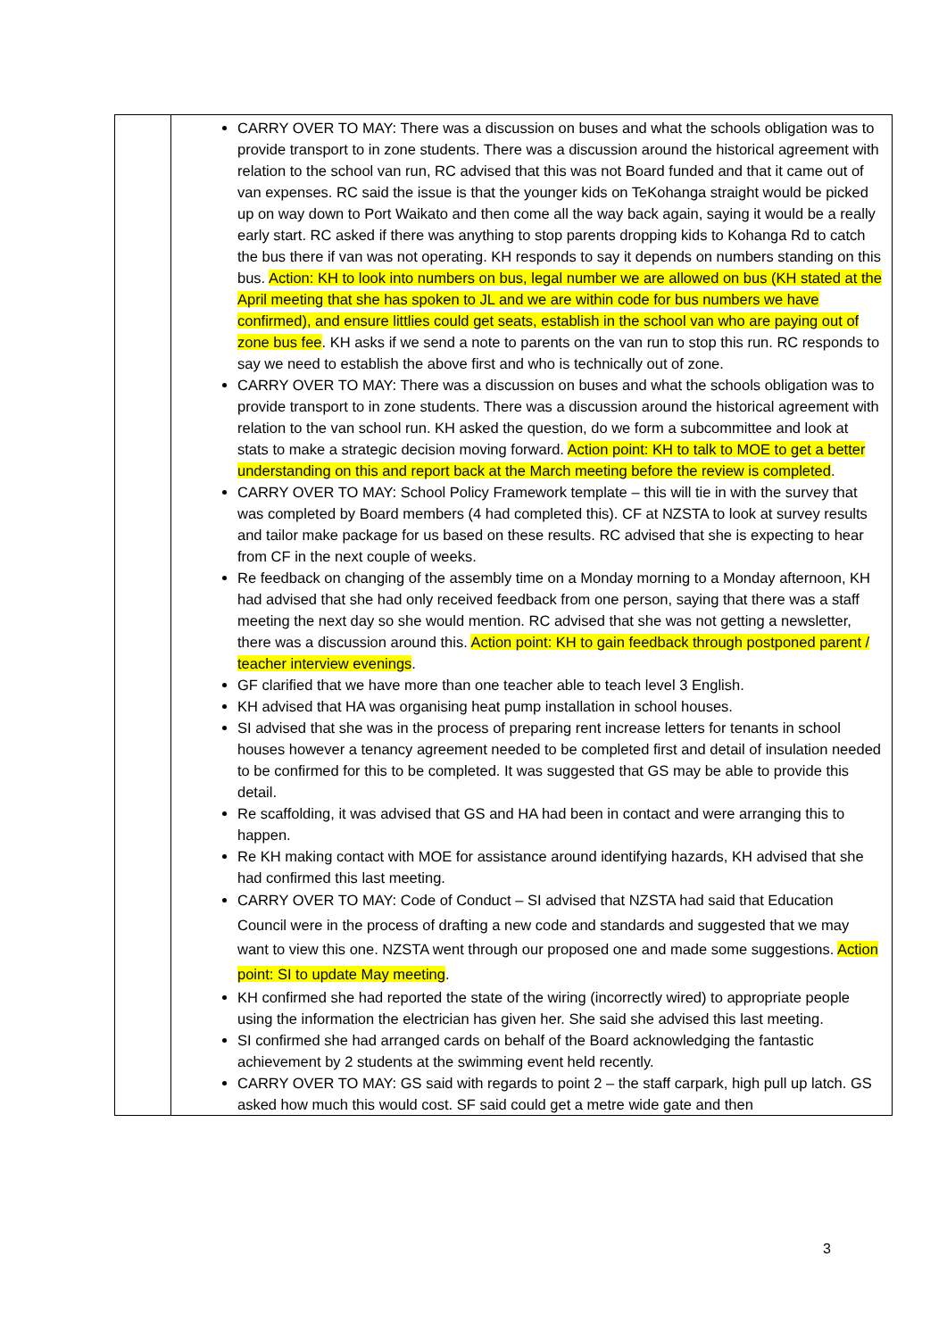| | CARRY OVER TO MAY: There was a discussion on buses and what the schools obligation was to provide transport to in zone students. There was a discussion around the historical agreement with relation to the school van run, RC advised that this was not Board funded and that it came out of van expenses. RC said the issue is that the younger kids on TeKohanga straight would be picked up on way down to Port Waikato and then come all the way back again, saying it would be a really early start. RC asked if there was anything to stop parents dropping kids to Kohanga Rd to catch the bus there if van was not operating. KH responds to say it depends on numbers standing on this bus. Action: KH to look into numbers on bus, legal number we are allowed on bus (KH stated at the April meeting that she has spoken to JL and we are within code for bus numbers we have confirmed), and ensure littlies could get seats, establish in the school van who are paying out of zone bus fee . KH asks if we send a note to parents on the van run to stop this run. RC responds to say we need to establish the above first and who is technically out of zone. CARRY OVER TO MAY: There was a discussion on buses and what the schools obligation was to provide transport to in zone students. There was a discussion around the historical agreement with relation to the van school run. KH asked the question, do we form a subcommittee and look at stats to make a strategic decision moving forward. Action point: KH to talk to MOE to get a better understanding on this and report back at the March meeting before the review is completed . CARRY OVER TO MAY: School Policy Framework template – this will tie in with the survey that was completed by Board members (4 had completed this). CF at NZSTA to look at survey results and tailor make package for us based on these results. RC advised that she is expecting to hear from CF in the next couple of weeks. Re feedback on changing of the assembly time on a Monday morning to a Monday afternoon, KH had advised that she had only received feedback from one person, saying that there was a staff meeting the next day so she would mention. RC advised that she was not getting a newsletter, there was a discussion around this. Action point: KH to gain feedback through postponed parent / teacher interview evenings . GF clarified that we have more than one teacher able to teach level 3 English. KH advised that HA was organising heat pump installation in school houses. SI advised that she was in the process of preparing rent increase letters for tenants in school houses however a tenancy agreement needed to be completed first and detail of insulation needed to be confirmed for this to be completed. It was suggested that GS may be able to provide this detail. Re scaffolding, it was advised that GS and HA had been in contact and were arranging this to happen. Re KH making contact with MOE for assistance around identifying hazards, KH advised that she had confirmed this last meeting. CARRY OVER TO MAY: Code of Conduct – SI advised that NZSTA had said that Education Council were in the process of drafting a new code and standards and suggested that we may want to view this one. NZSTA went through our proposed one and made some suggestions. Action point: SI to update May meeting . KH confirmed she had reported the state of the wiring (incorrectly wired) to appropriate people using the information the electrician has given her. She said she advised this last meeting. SI confirmed she had arranged cards on behalf of the Board acknowledging the fantastic achievement by 2 students at the swimming event held recently. CARRY OVER TO MAY: GS said with regards to point 2 – the staff carpark, high pull up latch. GS asked how much this would cost. SF said could get a metre wide gate and then |
3